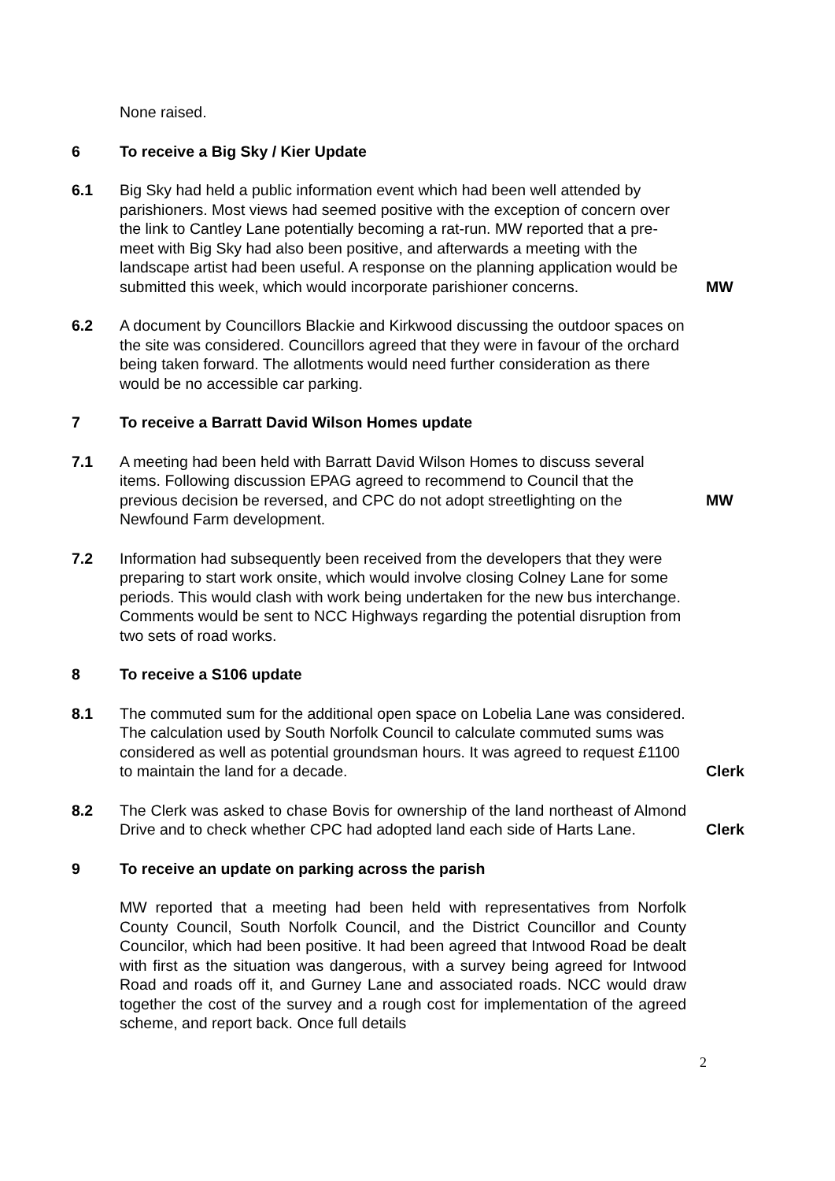None raised.
6 To receive a Big Sky / Kier Update
6.1 Big Sky had held a public information event which had been well attended by parishioners. Most views had seemed positive with the exception of concern over the link to Cantley Lane potentially becoming a rat-run. MW reported that a pre-meet with Big Sky had also been positive, and afterwards a meeting with the landscape artist had been useful. A response on the planning application would be submitted this week, which would incorporate parishioner concerns.
MW
6.2 A document by Councillors Blackie and Kirkwood discussing the outdoor spaces on the site was considered. Councillors agreed that they were in favour of the orchard being taken forward. The allotments would need further consideration as there would be no accessible car parking.
7 To receive a Barratt David Wilson Homes update
7.1 A meeting had been held with Barratt David Wilson Homes to discuss several items. Following discussion EPAG agreed to recommend to Council that the previous decision be reversed, and CPC do not adopt streetlighting on the Newfound Farm development.
MW
7.2 Information had subsequently been received from the developers that they were preparing to start work onsite, which would involve closing Colney Lane for some periods. This would clash with work being undertaken for the new bus interchange. Comments would be sent to NCC Highways regarding the potential disruption from two sets of road works.
8 To receive a S106 update
8.1 The commuted sum for the additional open space on Lobelia Lane was considered. The calculation used by South Norfolk Council to calculate commuted sums was considered as well as potential groundsman hours. It was agreed to request £1100 to maintain the land for a decade.
Clerk
8.2 The Clerk was asked to chase Bovis for ownership of the land northeast of Almond Drive and to check whether CPC had adopted land each side of Harts Lane.
Clerk
9 To receive an update on parking across the parish
MW reported that a meeting had been held with representatives from Norfolk County Council, South Norfolk Council, and the District Councillor and County Councilor, which had been positive. It had been agreed that Intwood Road be dealt with first as the situation was dangerous, with a survey being agreed for Intwood Road and roads off it, and Gurney Lane and associated roads. NCC would draw together the cost of the survey and a rough cost for implementation of the agreed scheme, and report back. Once full details
2